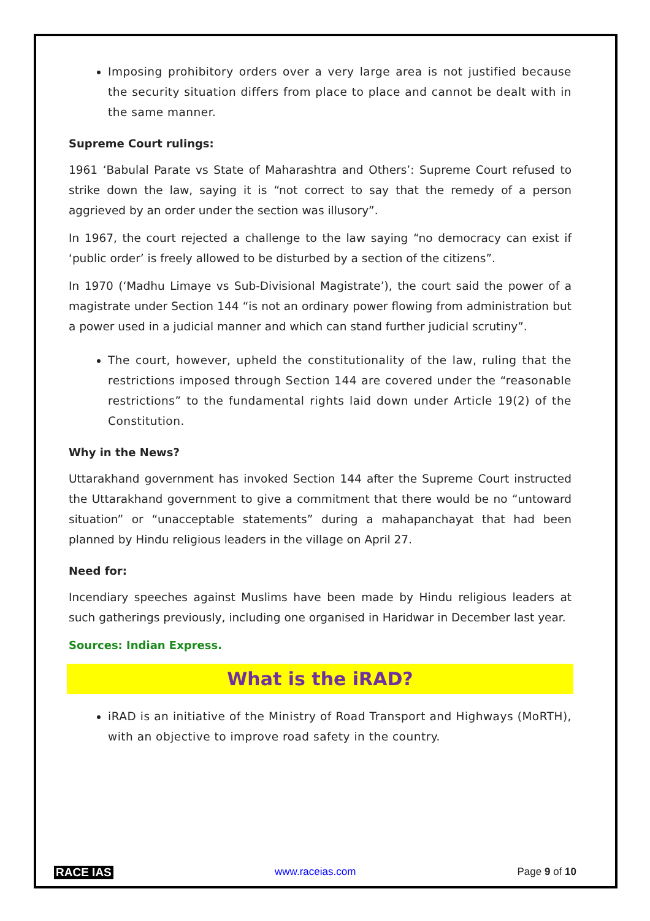Imposing prohibitory orders over a very large area is not justified because the security situation differs from place to place and cannot be dealt with in the same manner.
Supreme Court rulings:
1961 ‘Babulal Parate vs State of Maharashtra and Others’: Supreme Court refused to strike down the law, saying it is “not correct to say that the remedy of a person aggrieved by an order under the section was illusory”.
In 1967, the court rejected a challenge to the law saying “no democracy can exist if ‘public order’ is freely allowed to be disturbed by a section of the citizens”.
In 1970 (‘Madhu Limaye vs Sub-Divisional Magistrate’), the court said the power of a magistrate under Section 144 “is not an ordinary power flowing from administration but a power used in a judicial manner and which can stand further judicial scrutiny”.
The court, however, upheld the constitutionality of the law, ruling that the restrictions imposed through Section 144 are covered under the “reasonable restrictions” to the fundamental rights laid down under Article 19(2) of the Constitution.
Why in the News?
Uttarakhand government has invoked Section 144 after the Supreme Court instructed the Uttarakhand government to give a commitment that there would be no “untoward situation” or “unacceptable statements” during a mahapanchayat that had been planned by Hindu religious leaders in the village on April 27.
Need for:
Incendiary speeches against Muslims have been made by Hindu religious leaders at such gatherings previously, including one organised in Haridwar in December last year.
Sources: Indian Express.
What is the iRAD?
iRAD is an initiative of the Ministry of Road Transport and Highways (MoRTH), with an objective to improve road safety in the country.
RACE IAS www.raceias.com Page 9 of 10